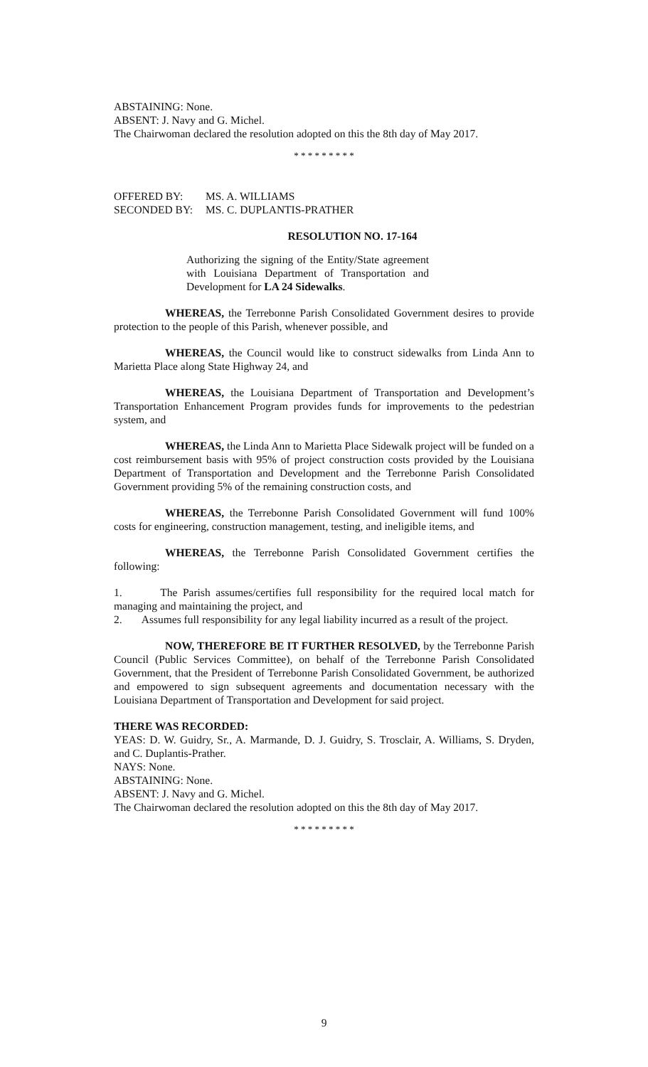ABSTAINING: None.
ABSENT: J. Navy and G. Michel.
The Chairwoman declared the resolution adopted on this the 8th day of May 2017.
* * * * * * * * *
| OFFERED BY: | MS. A. WILLIAMS |
| SECONDED BY: | MS. C. DUPLANTIS-PRATHER |
RESOLUTION NO. 17-164
Authorizing the signing of the Entity/State agreement with Louisiana Department of Transportation and Development for LA 24 Sidewalks.
WHEREAS, the Terrebonne Parish Consolidated Government desires to provide protection to the people of this Parish, whenever possible, and
WHEREAS, the Council would like to construct sidewalks from Linda Ann to Marietta Place along State Highway 24, and
WHEREAS, the Louisiana Department of Transportation and Development’s Transportation Enhancement Program provides funds for improvements to the pedestrian system, and
WHEREAS, the Linda Ann to Marietta Place Sidewalk project will be funded on a cost reimbursement basis with 95% of project construction costs provided by the Louisiana Department of Transportation and Development and the Terrebonne Parish Consolidated Government providing 5% of the remaining construction costs, and
WHEREAS, the Terrebonne Parish Consolidated Government will fund 100% costs for engineering, construction management, testing, and ineligible items, and
WHEREAS, the Terrebonne Parish Consolidated Government certifies the following:
1. The Parish assumes/certifies full responsibility for the required local match for managing and maintaining the project, and
2. Assumes full responsibility for any legal liability incurred as a result of the project.
NOW, THEREFORE BE IT FURTHER RESOLVED, by the Terrebonne Parish Council (Public Services Committee), on behalf of the Terrebonne Parish Consolidated Government, that the President of Terrebonne Parish Consolidated Government, be authorized and empowered to sign subsequent agreements and documentation necessary with the Louisiana Department of Transportation and Development for said project.
THERE WAS RECORDED:
YEAS: D. W. Guidry, Sr., A. Marmande, D. J. Guidry, S. Trosclair, A. Williams, S. Dryden, and C. Duplantis-Prather.
NAYS: None.
ABSTAINING: None.
ABSENT: J. Navy and G. Michel.
The Chairwoman declared the resolution adopted on this the 8th day of May 2017.
* * * * * * * * *
9